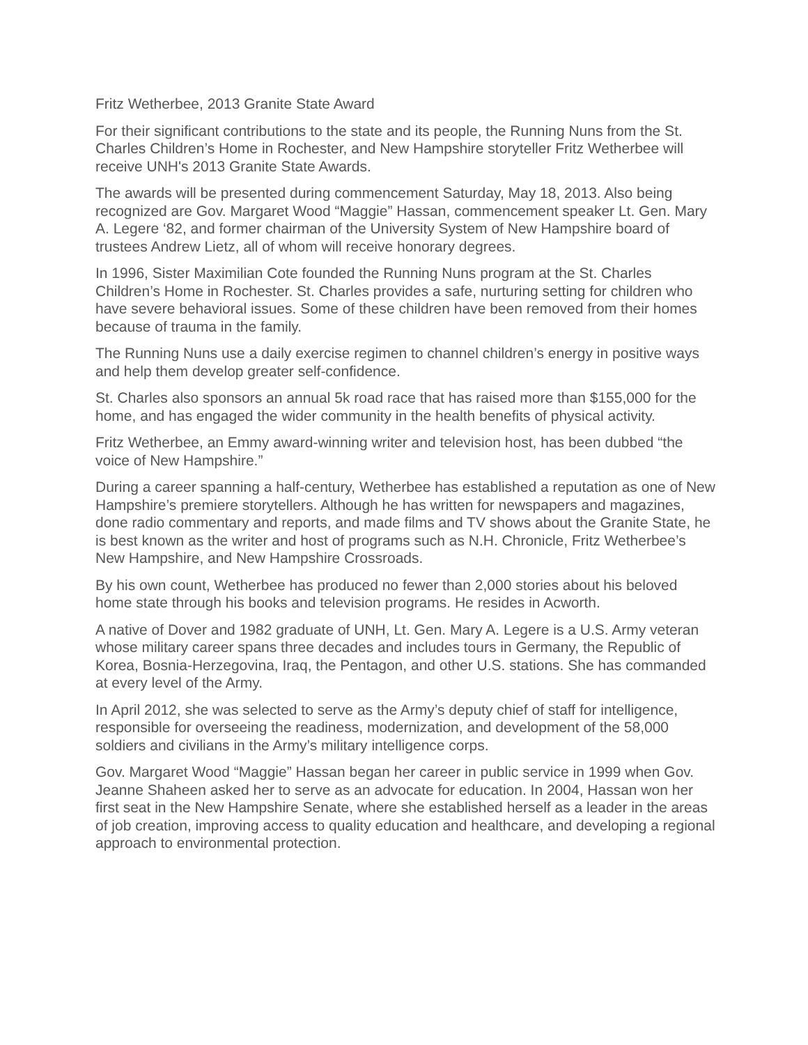Fritz Wetherbee, 2013 Granite State Award
For their significant contributions to the state and its people, the Running Nuns from the St. Charles Children’s Home in Rochester, and New Hampshire storyteller Fritz Wetherbee will receive UNH's 2013 Granite State Awards.
The awards will be presented during commencement Saturday, May 18, 2013. Also being recognized are Gov. Margaret Wood “Maggie” Hassan, commencement speaker Lt. Gen. Mary A. Legere ‘82, and former chairman of the University System of New Hampshire board of trustees Andrew Lietz, all of whom will receive honorary degrees.
In 1996, Sister Maximilian Cote founded the Running Nuns program at the St. Charles Children’s Home in Rochester. St. Charles provides a safe, nurturing setting for children who have severe behavioral issues. Some of these children have been removed from their homes because of trauma in the family.
The Running Nuns use a daily exercise regimen to channel children’s energy in positive ways and help them develop greater self-confidence.
St. Charles also sponsors an annual 5k road race that has raised more than $155,000 for the home, and has engaged the wider community in the health benefits of physical activity.
Fritz Wetherbee, an Emmy award-winning writer and television host, has been dubbed “the voice of New Hampshire.”
During a career spanning a half-century, Wetherbee has established a reputation as one of New Hampshire’s premiere storytellers. Although he has written for newspapers and magazines, done radio commentary and reports, and made films and TV shows about the Granite State, he is best known as the writer and host of programs such as N.H. Chronicle, Fritz Wetherbee’s New Hampshire, and New Hampshire Crossroads.
By his own count, Wetherbee has produced no fewer than 2,000 stories about his beloved home state through his books and television programs. He resides in Acworth.
A native of Dover and 1982 graduate of UNH, Lt. Gen. Mary A. Legere is a U.S. Army veteran whose military career spans three decades and includes tours in Germany, the Republic of Korea, Bosnia-Herzegovina, Iraq, the Pentagon, and other U.S. stations. She has commanded at every level of the Army.
In April 2012, she was selected to serve as the Army’s deputy chief of staff for intelligence, responsible for overseeing the readiness, modernization, and development of the 58,000 soldiers and civilians in the Army’s military intelligence corps.
Gov. Margaret Wood “Maggie” Hassan began her career in public service in 1999 when Gov. Jeanne Shaheen asked her to serve as an advocate for education. In 2004, Hassan won her first seat in the New Hampshire Senate, where she established herself as a leader in the areas of job creation, improving access to quality education and healthcare, and developing a regional approach to environmental protection.